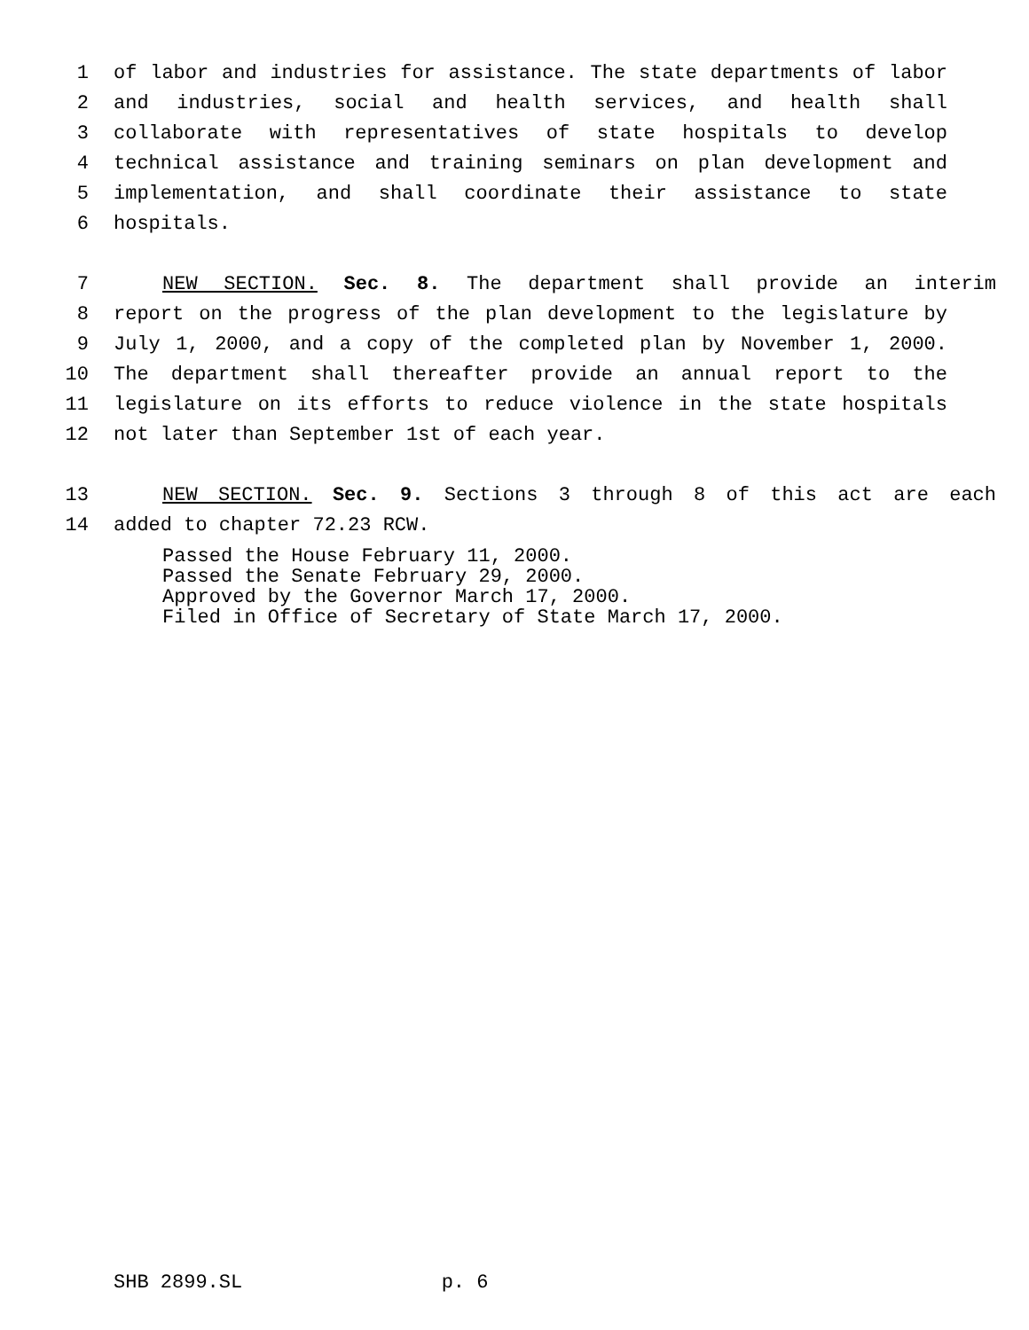1 of labor and industries for assistance. The state departments of labor
2 and industries, social and health services, and health shall
3 collaborate with representatives of state hospitals to develop
4 technical assistance and training seminars on plan development and
5 implementation, and shall coordinate their assistance to state
6 hospitals.
7 NEW SECTION. Sec. 8. The department shall provide an interim
8 report on the progress of the plan development to the legislature by
9 July 1, 2000, and a copy of the completed plan by November 1, 2000.
10 The department shall thereafter provide an annual report to the
11 legislature on its efforts to reduce violence in the state hospitals
12 not later than September 1st of each year.
13 NEW SECTION. Sec. 9. Sections 3 through 8 of this act are each
14 added to chapter 72.23 RCW.
Passed the House February 11, 2000.
Passed the Senate February 29, 2000.
Approved by the Governor March 17, 2000.
Filed in Office of Secretary of State March 17, 2000.
SHB 2899.SL p. 6